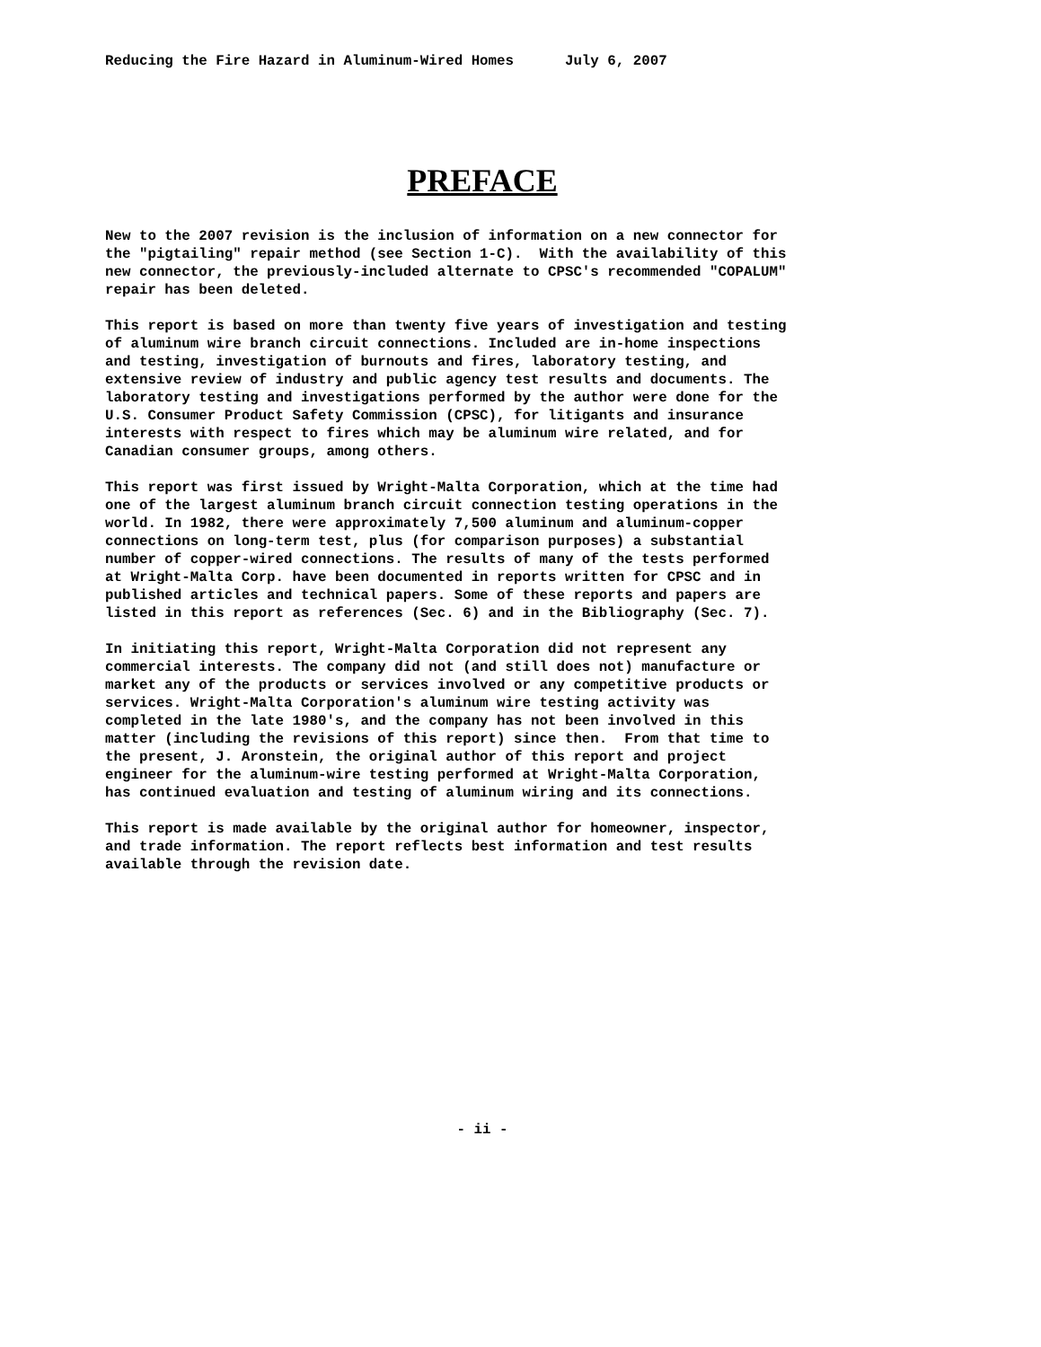Reducing the Fire Hazard in Aluminum-Wired Homes July 6, 2007
PREFACE
New to the 2007 revision is the inclusion of information on a new connector for the "pigtailing" repair method (see Section 1-C). With the availability of this new connector, the previously-included alternate to CPSC's recommended "COPALUM" repair has been deleted.
This report is based on more than twenty five years of investigation and testing of aluminum wire branch circuit connections. Included are in-home inspections and testing, investigation of burnouts and fires, laboratory testing, and extensive review of industry and public agency test results and documents. The laboratory testing and investigations performed by the author were done for the U.S. Consumer Product Safety Commission (CPSC), for litigants and insurance interests with respect to fires which may be aluminum wire related, and for Canadian consumer groups, among others.
This report was first issued by Wright-Malta Corporation, which at the time had one of the largest aluminum branch circuit connection testing operations in the world. In 1982, there were approximately 7,500 aluminum and aluminum-copper connections on long-term test, plus (for comparison purposes) a substantial number of copper-wired connections. The results of many of the tests performed at Wright-Malta Corp. have been documented in reports written for CPSC and in published articles and technical papers. Some of these reports and papers are listed in this report as references (Sec. 6) and in the Bibliography (Sec. 7).
In initiating this report, Wright-Malta Corporation did not represent any commercial interests. The company did not (and still does not) manufacture or market any of the products or services involved or any competitive products or services. Wright-Malta Corporation's aluminum wire testing activity was completed in the late 1980's, and the company has not been involved in this matter (including the revisions of this report) since then. From that time to the present, J. Aronstein, the original author of this report and project engineer for the aluminum-wire testing performed at Wright-Malta Corporation, has continued evaluation and testing of aluminum wiring and its connections.
This report is made available by the original author for homeowner, inspector, and trade information. The report reflects best information and test results available through the revision date.
- ii -